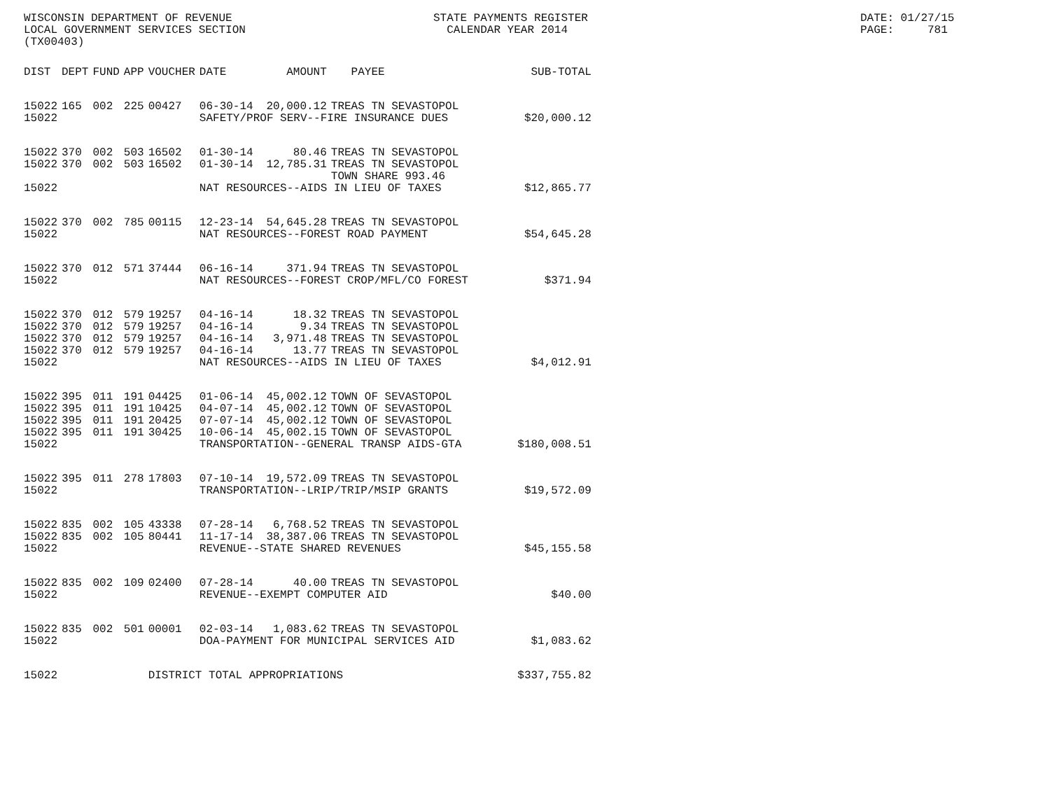WISCONSIN DEPARTMENT OF REVENUE LOCAL GOVERNMENT SERVICES SECTION (TX00403)
STATE PAYMENTS REGISTER CALENDAR YEAR 2014
DATE: 01/27/15 PAGE: 781
| DIST | DEPT | FUND | APP | VOUCHER | DATE | AMOUNT | PAYEE | SUB-TOTAL |
| --- | --- | --- | --- | --- | --- | --- | --- | --- |
| 15022 | 165 | 002 | 225 | 00427 | 06-30-14 | 20,000.12 | TREAS TN SEVASTOPOL | |
| 15022 | | | | | SAFETY/PROF SERV--FIRE INSURANCE DUES | | | $20,000.12 |
| 15022 | 370 | 002 | 503 | 16502 | 01-30-14 | 80.46 | TREAS TN SEVASTOPOL | |
| 15022 | 370 | 002 | 503 | 16502 | 01-30-14 | 12,785.31 | TREAS TN SEVASTOPOL TOWN SHARE 993.46 | |
| 15022 | | | | | NAT RESOURCES--AIDS IN LIEU OF TAXES | | | $12,865.77 |
| 15022 | 370 | 002 | 785 | 00115 | 12-23-14 | 54,645.28 | TREAS TN SEVASTOPOL | |
| 15022 | | | | | NAT RESOURCES--FOREST ROAD PAYMENT | | | $54,645.28 |
| 15022 | 370 | 012 | 571 | 37444 | 06-16-14 | 371.94 | TREAS TN SEVASTOPOL | |
| 15022 | | | | | NAT RESOURCES--FOREST CROP/MFL/CO FOREST | | | $371.94 |
| 15022 | 370 | 012 | 579 | 19257 | 04-16-14 | 18.32 | TREAS TN SEVASTOPOL | |
| 15022 | 370 | 012 | 579 | 19257 | 04-16-14 | 9.34 | TREAS TN SEVASTOPOL | |
| 15022 | 370 | 012 | 579 | 19257 | 04-16-14 | 3,971.48 | TREAS TN SEVASTOPOL | |
| 15022 | 370 | 012 | 579 | 19257 | 04-16-14 | 13.77 | TREAS TN SEVASTOPOL | |
| 15022 | | | | | NAT RESOURCES--AIDS IN LIEU OF TAXES | | | $4,012.91 |
| 15022 | 395 | 011 | 191 | 04425 | 01-06-14 | 45,002.12 | TOWN OF SEVASTOPOL | |
| 15022 | 395 | 011 | 191 | 10425 | 04-07-14 | 45,002.12 | TOWN OF SEVASTOPOL | |
| 15022 | 395 | 011 | 191 | 20425 | 07-07-14 | 45,002.12 | TOWN OF SEVASTOPOL | |
| 15022 | 395 | 011 | 191 | 30425 | 10-06-14 | 45,002.15 | TOWN OF SEVASTOPOL | |
| 15022 | | | | | TRANSPORTATION--GENERAL TRANSP AIDS-GTA | | | $180,008.51 |
| 15022 | 395 | 011 | 278 | 17803 | 07-10-14 | 19,572.09 | TREAS TN SEVASTOPOL | |
| 15022 | | | | | TRANSPORTATION--LRIP/TRIP/MSIP GRANTS | | | $19,572.09 |
| 15022 | 835 | 002 | 105 | 43338 | 07-28-14 | 6,768.52 | TREAS TN SEVASTOPOL | |
| 15022 | 835 | 002 | 105 | 80441 | 11-17-14 | 38,387.06 | TREAS TN SEVASTOPOL | |
| 15022 | | | | | REVENUE--STATE SHARED REVENUES | | | $45,155.58 |
| 15022 | 835 | 002 | 109 | 02400 | 07-28-14 | 40.00 | TREAS TN SEVASTOPOL | |
| 15022 | | | | | REVENUE--EXEMPT COMPUTER AID | | | $40.00 |
| 15022 | 835 | 002 | 501 | 00001 | 02-03-14 | 1,083.62 | TREAS TN SEVASTOPOL | |
| 15022 | | | | | DOA-PAYMENT FOR MUNICIPAL SERVICES AID | | | $1,083.62 |
| 15022 | | | | DISTRICT TOTAL APPROPRIATIONS | | | | $337,755.82 |